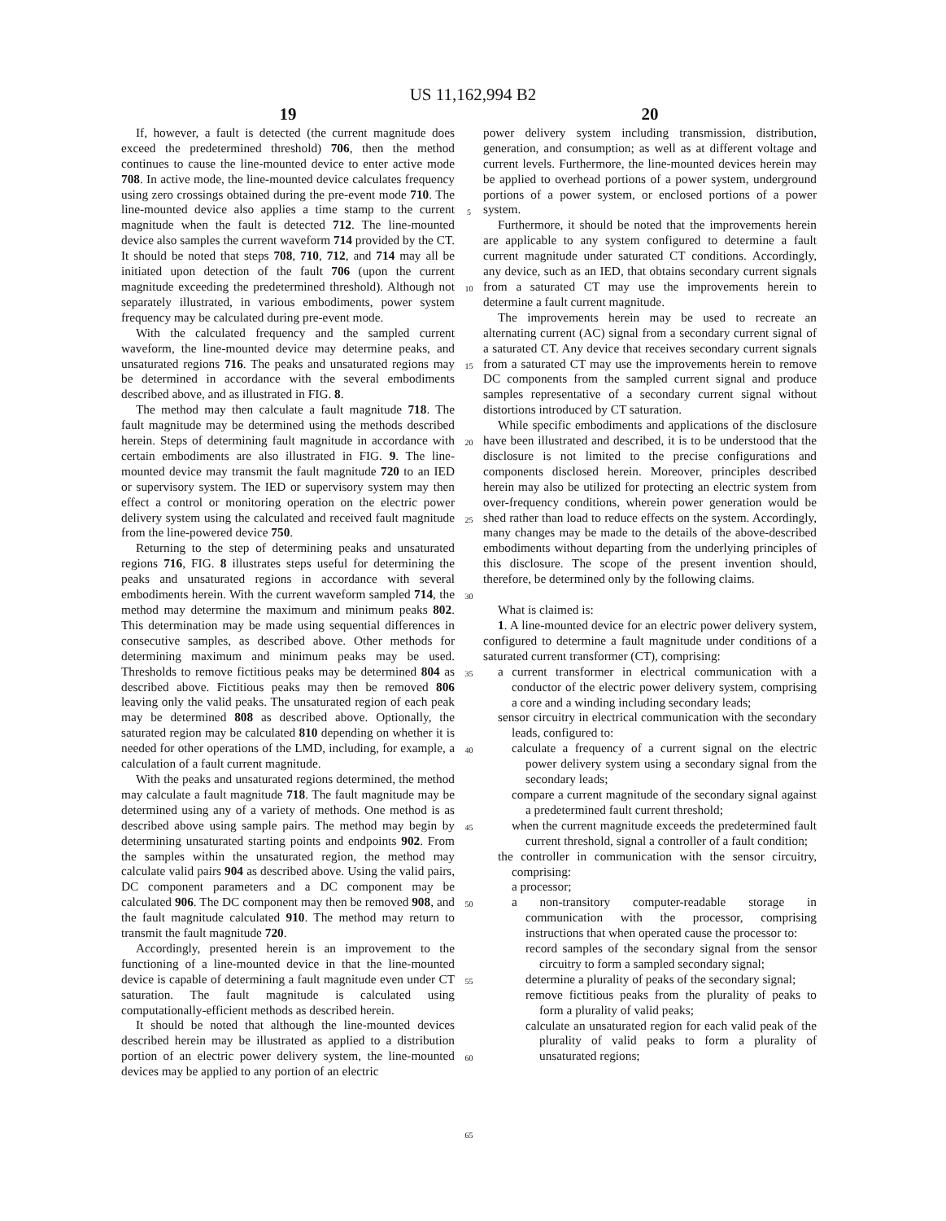US 11,162,994 B2
19
If, however, a fault is detected (the current magnitude does exceed the predetermined threshold) 706, then the method continues to cause the line-mounted device to enter active mode 708. In active mode, the line-mounted device calculates frequency using zero crossings obtained during the pre-event mode 710. The line-mounted device also applies a time stamp to the current magnitude when the fault is detected 712. The line-mounted device also samples the current waveform 714 provided by the CT. It should be noted that steps 708, 710, 712, and 714 may all be initiated upon detection of the fault 706 (upon the current magnitude exceeding the predetermined threshold). Although not separately illustrated, in various embodiments, power system frequency may be calculated during pre-event mode.
With the calculated frequency and the sampled current waveform, the line-mounted device may determine peaks, and unsaturated regions 716. The peaks and unsaturated regions may be determined in accordance with the several embodiments described above, and as illustrated in FIG. 8.
The method may then calculate a fault magnitude 718. The fault magnitude may be determined using the methods described herein. Steps of determining fault magnitude in accordance with certain embodiments are also illustrated in FIG. 9. The line-mounted device may transmit the fault magnitude 720 to an IED or supervisory system. The IED or supervisory system may then effect a control or monitoring operation on the electric power delivery system using the calculated and received fault magnitude from the line-powered device 750.
Returning to the step of determining peaks and unsaturated regions 716, FIG. 8 illustrates steps useful for determining the peaks and unsaturated regions in accordance with several embodiments herein. With the current waveform sampled 714, the method may determine the maximum and minimum peaks 802. This determination may be made using sequential differences in consecutive samples, as described above. Other methods for determining maximum and minimum peaks may be used. Thresholds to remove fictitious peaks may be determined 804 as described above. Fictitious peaks may then be removed 806 leaving only the valid peaks. The unsaturated region of each peak may be determined 808 as described above. Optionally, the saturated region may be calculated 810 depending on whether it is needed for other operations of the LMD, including, for example, a calculation of a fault current magnitude.
With the peaks and unsaturated regions determined, the method may calculate a fault magnitude 718. The fault magnitude may be determined using any of a variety of methods. One method is as described above using sample pairs. The method may begin by determining unsaturated starting points and endpoints 902. From the samples within the unsaturated region, the method may calculate valid pairs 904 as described above. Using the valid pairs, DC component parameters and a DC component may be calculated 906. The DC component may then be removed 908, and the fault magnitude calculated 910. The method may return to transmit the fault magnitude 720.
Accordingly, presented herein is an improvement to the functioning of a line-mounted device in that the line-mounted device is capable of determining a fault magnitude even under CT saturation. The fault magnitude is calculated using computationally-efficient methods as described herein.
It should be noted that although the line-mounted devices described herein may be illustrated as applied to a distribution portion of an electric power delivery system, the line-mounted devices may be applied to any portion of an electric
5
10
15
20
25
30
35
40
45
50
55
60
65
20
power delivery system including transmission, distribution, generation, and consumption; as well as at different voltage and current levels. Furthermore, the line-mounted devices herein may be applied to overhead portions of a power system, underground portions of a power system, or enclosed portions of a power system.
Furthermore, it should be noted that the improvements herein are applicable to any system configured to determine a fault current magnitude under saturated CT conditions. Accordingly, any device, such as an IED, that obtains secondary current signals from a saturated CT may use the improvements herein to determine a fault current magnitude.
The improvements herein may be used to recreate an alternating current (AC) signal from a secondary current signal of a saturated CT. Any device that receives secondary current signals from a saturated CT may use the improvements herein to remove DC components from the sampled current signal and produce samples representative of a secondary current signal without distortions introduced by CT saturation.
While specific embodiments and applications of the disclosure have been illustrated and described, it is to be understood that the disclosure is not limited to the precise configurations and components disclosed herein. Moreover, principles described herein may also be utilized for protecting an electric system from over-frequency conditions, wherein power generation would be shed rather than load to reduce effects on the system. Accordingly, many changes may be made to the details of the above-described embodiments without departing from the underlying principles of this disclosure. The scope of the present invention should, therefore, be determined only by the following claims.
What is claimed is:
1. A line-mounted device for an electric power delivery system, configured to determine a fault magnitude under conditions of a saturated current transformer (CT), comprising:
a current transformer in electrical communication with a conductor of the electric power delivery system, comprising a core and a winding including secondary leads;
sensor circuitry in electrical communication with the secondary leads, configured to:
calculate a frequency of a current signal on the electric power delivery system using a secondary signal from the secondary leads;
compare a current magnitude of the secondary signal against a predetermined fault current threshold;
when the current magnitude exceeds the predetermined fault current threshold, signal a controller of a fault condition;
the controller in communication with the sensor circuitry, comprising:
a processor;
a non-transitory computer-readable storage in communication with the processor, comprising instructions that when operated cause the processor to:
record samples of the secondary signal from the sensor circuitry to form a sampled secondary signal;
determine a plurality of peaks of the secondary signal;
remove fictitious peaks from the plurality of peaks to form a plurality of valid peaks;
calculate an unsaturated region for each valid peak of the plurality of valid peaks to form a plurality of unsaturated regions;